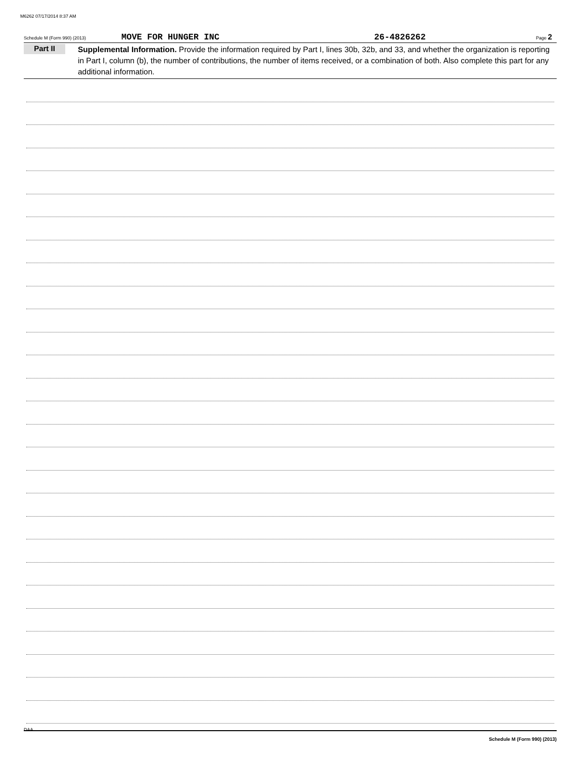M6262 07/17/2014 8:37 AM
Schedule M (Form 990) (2013) MOVE FOR HUNGER INC 26-4826262 Page 2
Part II
Supplemental Information. Provide the information required by Part I, lines 30b, 32b, and 33, and whether the organization is reporting in Part I, column (b), the number of contributions, the number of items received, or a combination of both. Also complete this part for any additional information.
Schedule M (Form 990) (2013)
DAA